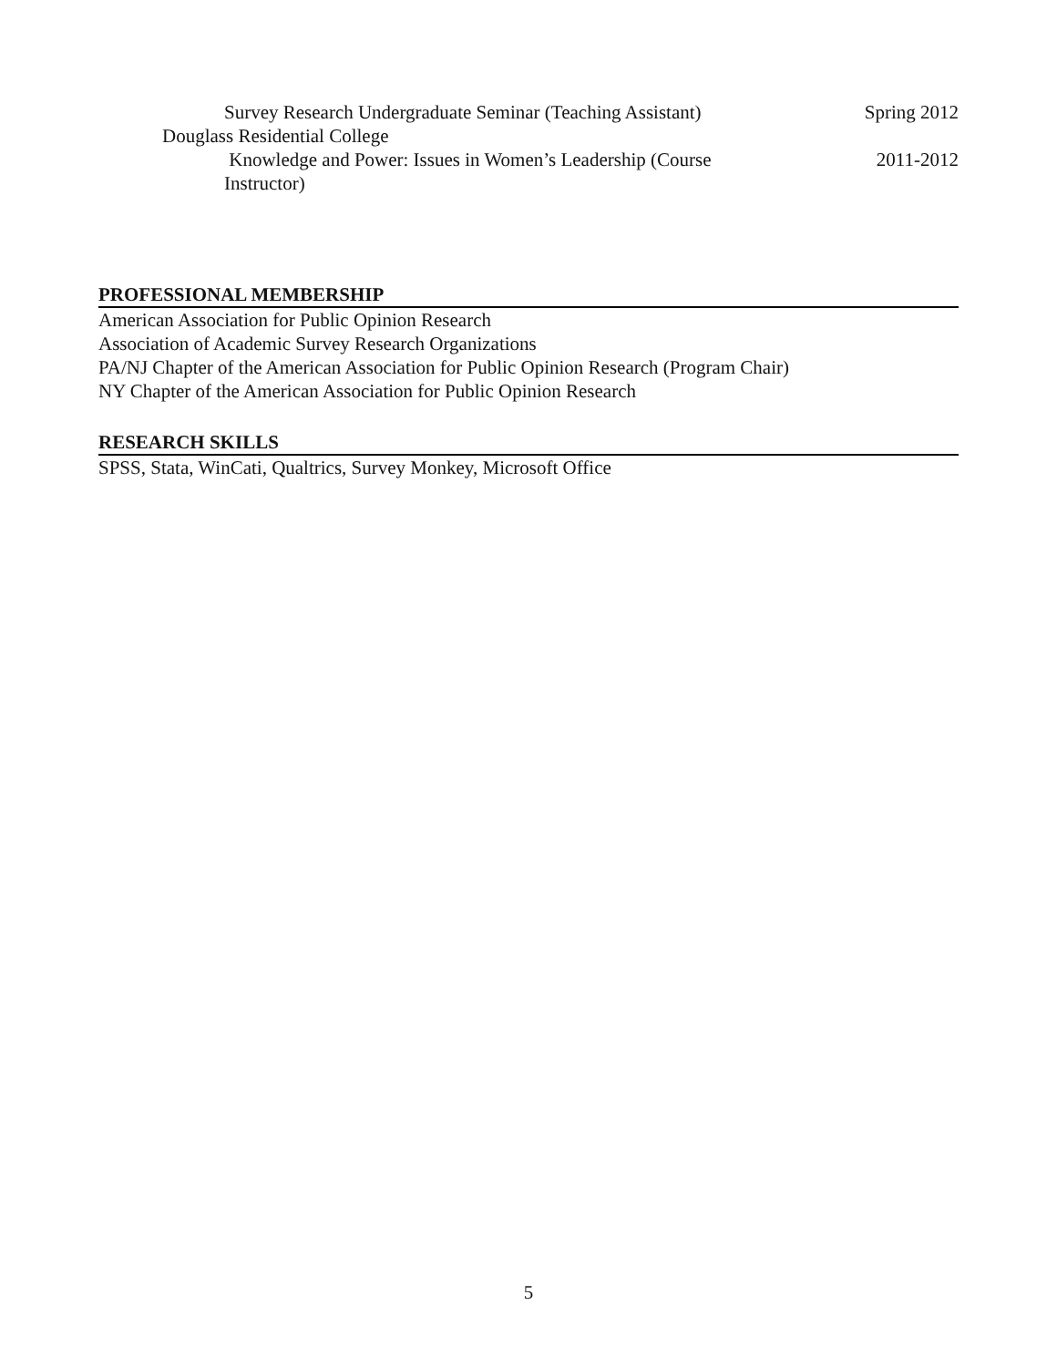Survey Research Undergraduate Seminar (Teaching Assistant) Spring 2012
Douglass Residential College
Knowledge and Power: Issues in Women’s Leadership (Course
Instructor) 2011-2012
PROFESSIONAL MEMBERSHIP
American Association for Public Opinion Research
Association of Academic Survey Research Organizations
PA/NJ Chapter of the American Association for Public Opinion Research (Program Chair)
NY Chapter of the American Association for Public Opinion Research
RESEARCH SKILLS
SPSS, Stata, WinCati, Qualtrics, Survey Monkey, Microsoft Office
5